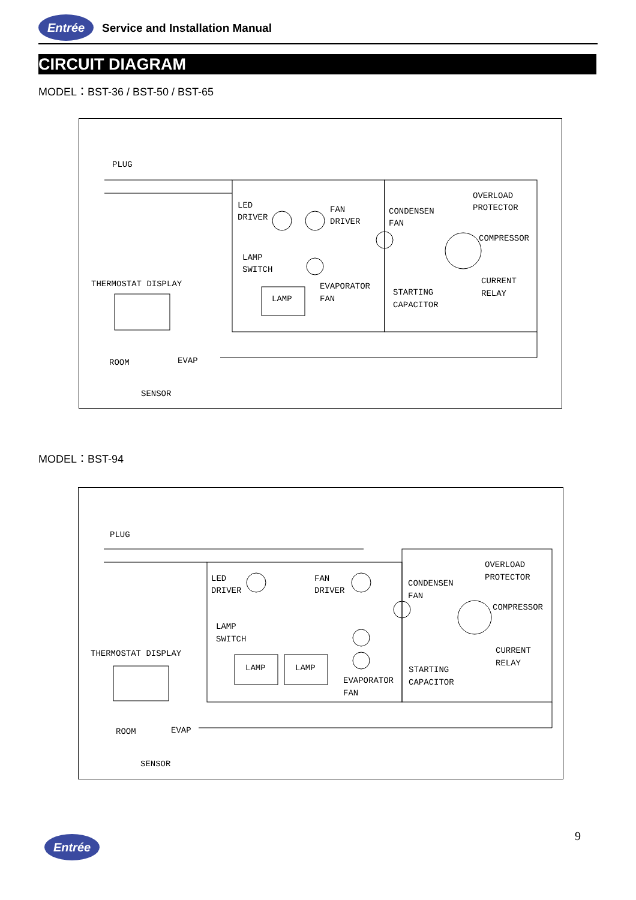Entrée Service and Installation Manual
CIRCUIT DIAGRAM
MODEL：BST-36 / BST-50 / BST-65
PLUG
LED
DRIVER
FAN
DRIVER
CONDENSEN
FAN
OVERLOAD
PROTECTOR
COMPRESSOR
LAMP
SWITCH
THERMOSTAT DISPLAY
EVAPORATOR
FAN
LAMP
STARTING
CAPACITOR
CURRENT
RELAY
ROOM
EVAP
SENSOR
MODEL：BST-94
PLUG
LED
DRIVER
FAN
DRIVER
CONDENSEN
FAN
OVERLOAD
PROTECTOR
COMPRESSOR
LAMP
SWITCH
THERMOSTAT DISPLAY
LAMP
LAMP
CURRENT
RELAY
STARTING
CAPACITOR
EVAPORATOR
FAN
ROOM
EVAP
SENSOR
9
Entrée